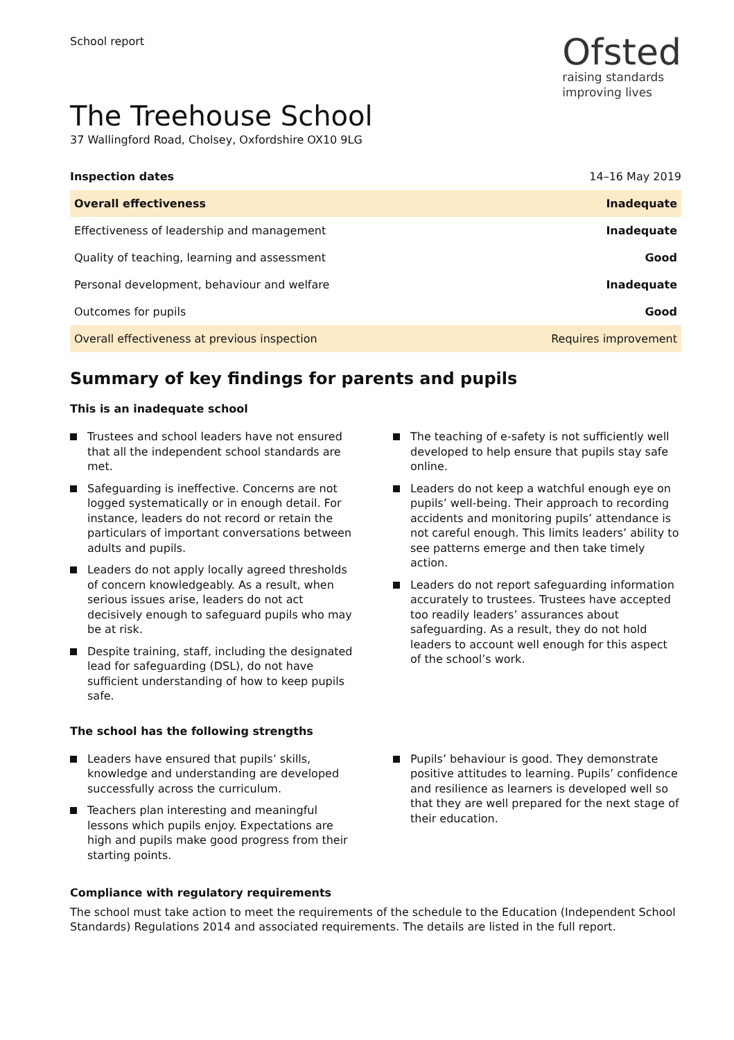School report
Ofsted
raising standards
improving lives
The Treehouse School
37 Wallingford Road, Cholsey, Oxfordshire OX10 9LG
| Inspection dates | 14–16 May 2019 |
| Overall effectiveness | Inadequate |
| Effectiveness of leadership and management | Inadequate |
| Quality of teaching, learning and assessment | Good |
| Personal development, behaviour and welfare | Inadequate |
| Outcomes for pupils | Good |
| Overall effectiveness at previous inspection | Requires improvement |
Summary of key findings for parents and pupils
This is an inadequate school
Trustees and school leaders have not ensured that all the independent school standards are met.
Safeguarding is ineffective. Concerns are not logged systematically or in enough detail. For instance, leaders do not record or retain the particulars of important conversations between adults and pupils.
Leaders do not apply locally agreed thresholds of concern knowledgeably. As a result, when serious issues arise, leaders do not act decisively enough to safeguard pupils who may be at risk.
Despite training, staff, including the designated lead for safeguarding (DSL), do not have sufficient understanding of how to keep pupils safe.
The teaching of e-safety is not sufficiently well developed to help ensure that pupils stay safe online.
Leaders do not keep a watchful enough eye on pupils’ well-being. Their approach to recording accidents and monitoring pupils’ attendance is not careful enough. This limits leaders’ ability to see patterns emerge and then take timely action.
Leaders do not report safeguarding information accurately to trustees. Trustees have accepted too readily leaders’ assurances about safeguarding. As a result, they do not hold leaders to account well enough for this aspect of the school’s work.
The school has the following strengths
Leaders have ensured that pupils’ skills, knowledge and understanding are developed successfully across the curriculum.
Teachers plan interesting and meaningful lessons which pupils enjoy. Expectations are high and pupils make good progress from their starting points.
Pupils’ behaviour is good. They demonstrate positive attitudes to learning. Pupils’ confidence and resilience as learners is developed well so that they are well prepared for the next stage of their education.
Compliance with regulatory requirements
The school must take action to meet the requirements of the schedule to the Education (Independent School Standards) Regulations 2014 and associated requirements. The details are listed in the full report.